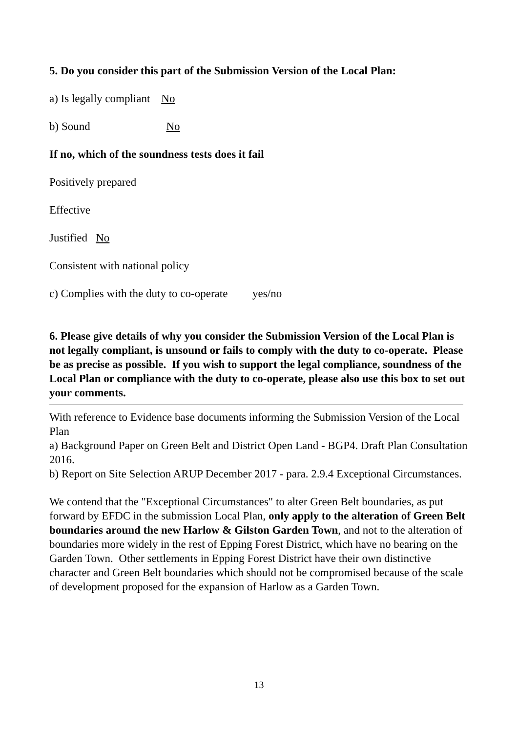5. Do you consider this part of the Submission Version of the Local Plan:
a) Is legally compliant No
b) Sound No
If no, which of the soundness tests does it fail
Positively prepared
Effective
Justified No
Consistent with national policy
c) Complies with the duty to co-operate yes/no
6. Please give details of why you consider the Submission Version of the Local Plan is not legally compliant, is unsound or fails to comply with the duty to co-operate. Please be as precise as possible. If you wish to support the legal compliance, soundness of the Local Plan or compliance with the duty to co-operate, please also use this box to set out your comments.
With reference to Evidence base documents informing the Submission Version of the Local Plan
a) Background Paper on Green Belt and District Open Land - BGP4. Draft Plan Consultation 2016.
b) Report on Site Selection ARUP December 2017 - para. 2.9.4 Exceptional Circumstances.
We contend that the "Exceptional Circumstances" to alter Green Belt boundaries, as put forward by EFDC in the submission Local Plan, only apply to the alteration of Green Belt boundaries around the new Harlow & Gilston Garden Town, and not to the alteration of boundaries more widely in the rest of Epping Forest District, which have no bearing on the Garden Town. Other settlements in Epping Forest District have their own distinctive character and Green Belt boundaries which should not be compromised because of the scale of development proposed for the expansion of Harlow as a Garden Town.
13